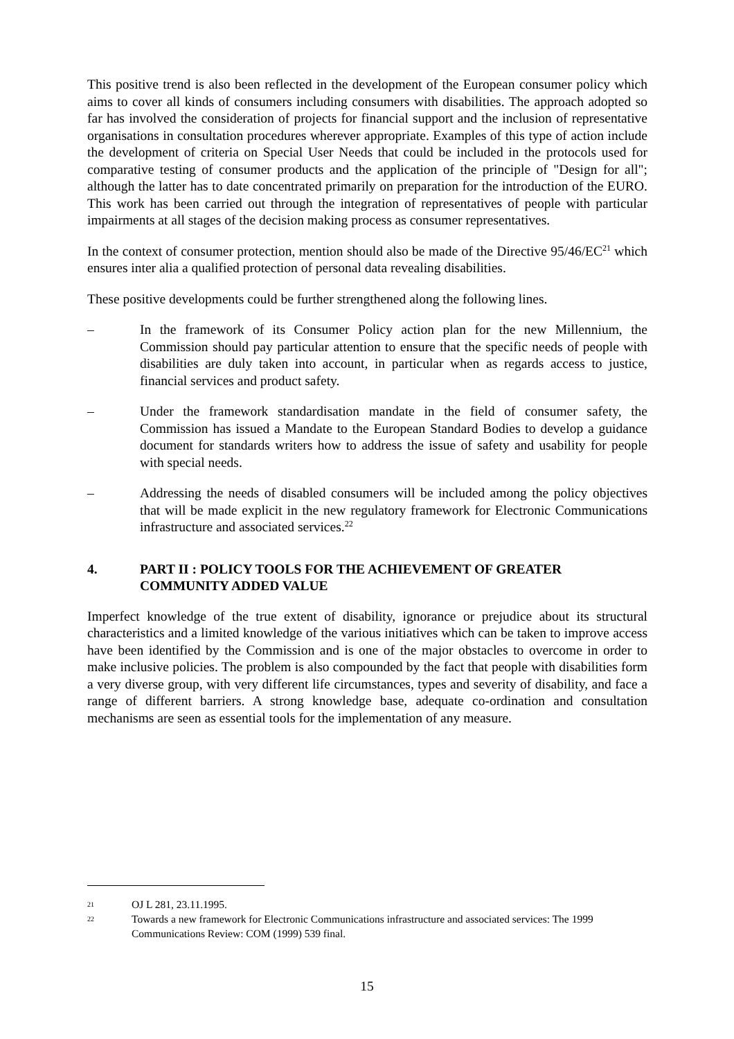This positive trend is also been reflected in the development of the European consumer policy which aims to cover all kinds of consumers including consumers with disabilities. The approach adopted so far has involved the consideration of projects for financial support and the inclusion of representative organisations in consultation procedures wherever appropriate. Examples of this type of action include the development of criteria on Special User Needs that could be included in the protocols used for comparative testing of consumer products and the application of the principle of "Design for all"; although the latter has to date concentrated primarily on preparation for the introduction of the EURO. This work has been carried out through the integration of representatives of people with particular impairments at all stages of the decision making process as consumer representatives.
In the context of consumer protection, mention should also be made of the Directive 95/46/EC<sup>21</sup> which ensures inter alia a qualified protection of personal data revealing disabilities.
These positive developments could be further strengthened along the following lines.
– In the framework of its Consumer Policy action plan for the new Millennium, the Commission should pay particular attention to ensure that the specific needs of people with disabilities are duly taken into account, in particular when as regards access to justice, financial services and product safety.
– Under the framework standardisation mandate in the field of consumer safety, the Commission has issued a Mandate to the European Standard Bodies to develop a guidance document for standards writers how to address the issue of safety and usability for people with special needs.
– Addressing the needs of disabled consumers will be included among the policy objectives that will be made explicit in the new regulatory framework for Electronic Communications infrastructure and associated services.<sup>22</sup>
4. PART II : POLICY TOOLS FOR THE ACHIEVEMENT OF GREATER COMMUNITY ADDED VALUE
Imperfect knowledge of the true extent of disability, ignorance or prejudice about its structural characteristics and a limited knowledge of the various initiatives which can be taken to improve access have been identified by the Commission and is one of the major obstacles to overcome in order to make inclusive policies. The problem is also compounded by the fact that people with disabilities form a very diverse group, with very different life circumstances, types and severity of disability, and face a range of different barriers. A strong knowledge base, adequate co-ordination and consultation mechanisms are seen as essential tools for the implementation of any measure.
21 OJ L 281, 23.11.1995.
22 Towards a new framework for Electronic Communications infrastructure and associated services: The 1999 Communications Review: COM (1999) 539 final.
15